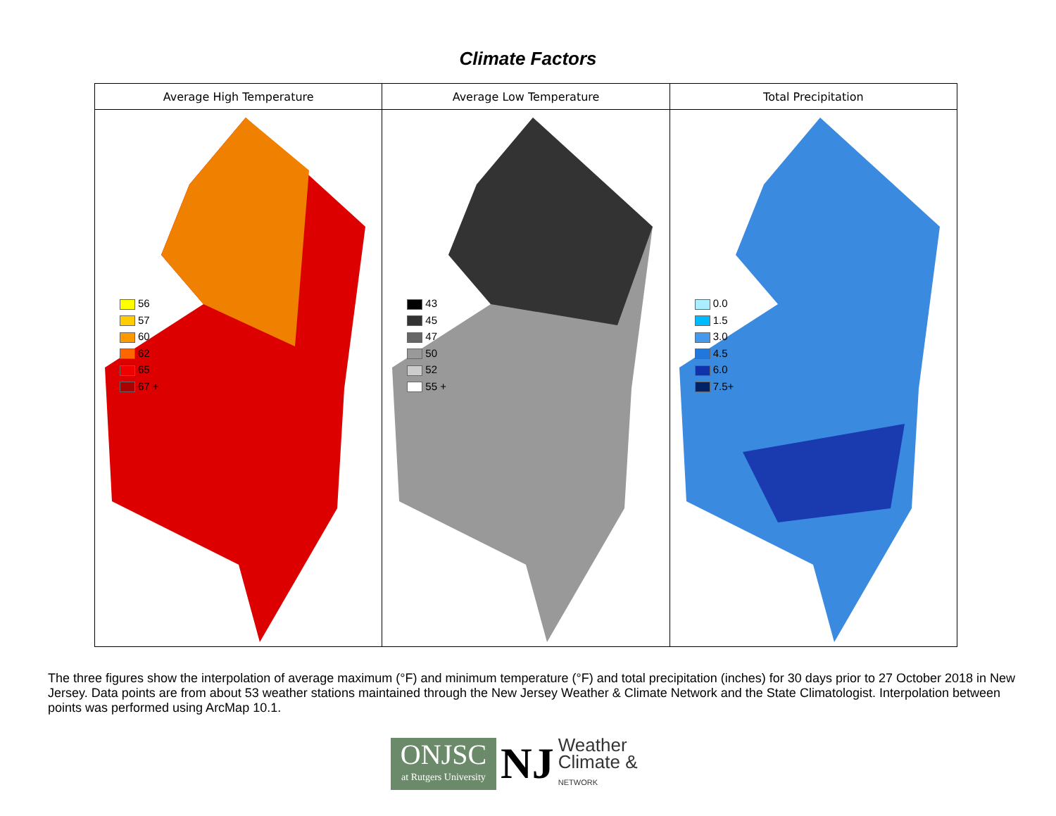Climate Factors
| Average High Temperature | Average Low Temperature | Total Precipitation |
| --- | --- | --- |
| 56 57 60 62 65 67 + | 43 45 47 50 52 55 + | 0.0 1.5 3.0 4.5 6.0 7.5+ |
The three figures show the interpolation of average maximum (°F) and minimum temperature (°F) and total precipitation (inches) for 30 days prior to 27 October 2018 in New Jersey. Data points are from about 53 weather stations maintained through the New Jersey Weather & Climate Network and the State Climatologist. Interpolation between points was performed using ArcMap 10.1.
ONJSC
at Rutgers University
NJ
Weather
Climate &
NETWORK